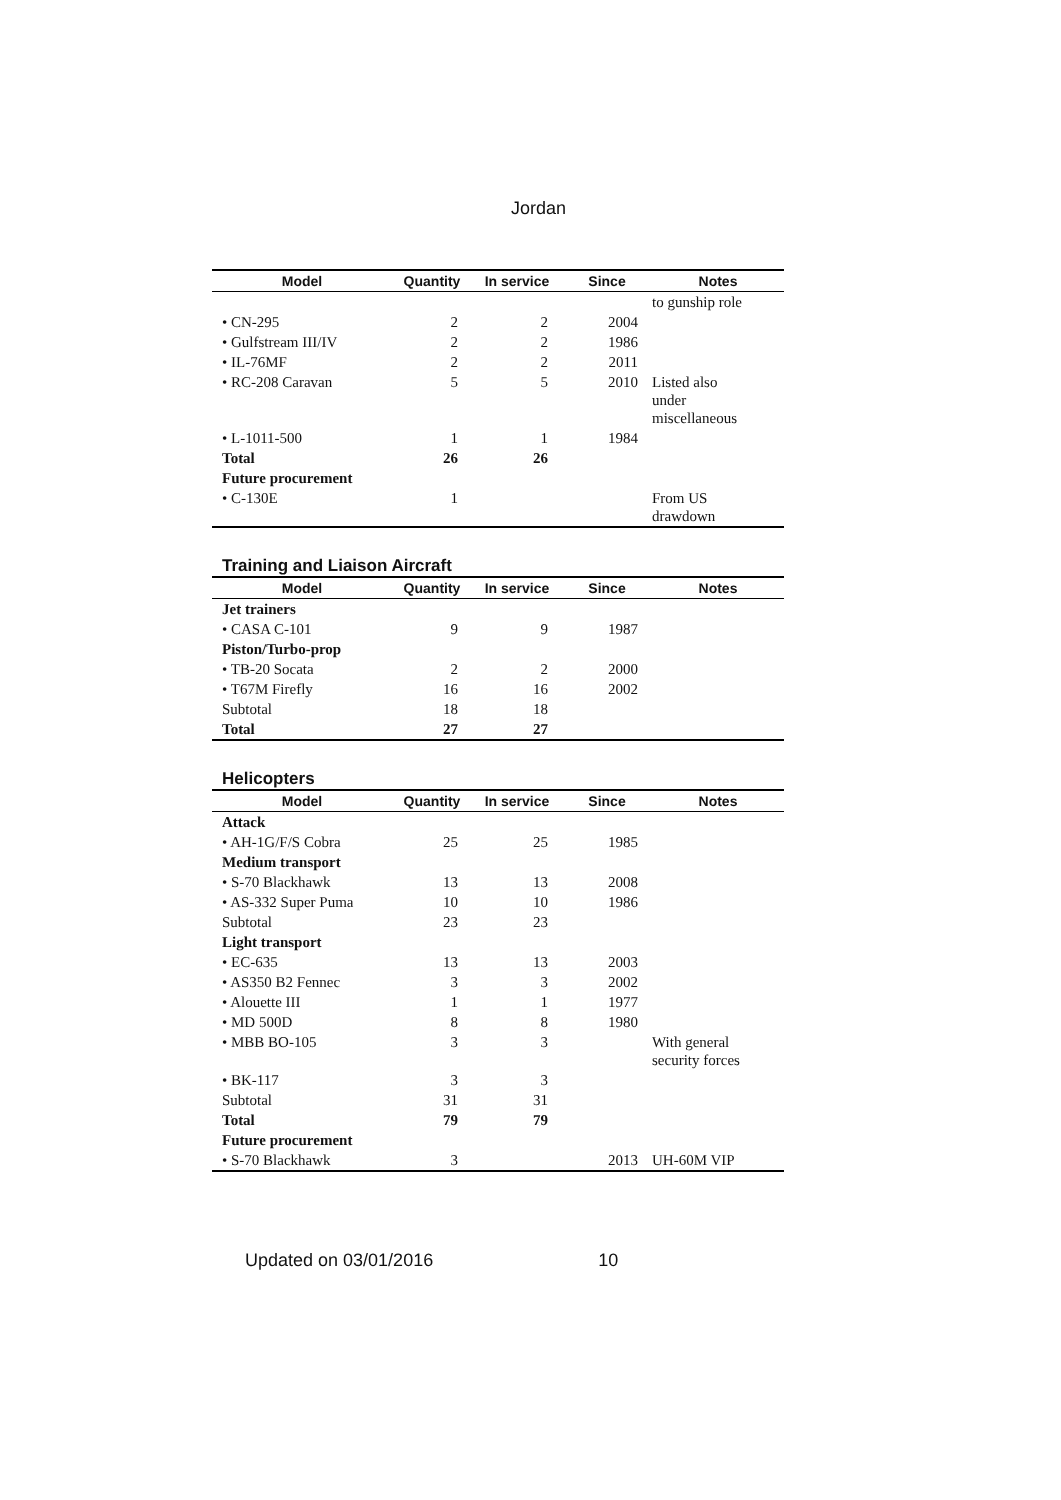Jordan
| Model | Quantity | In service | Since | Notes |
| --- | --- | --- | --- | --- |
| | | | | to gunship role |
| • CN-295 | 2 | 2 | 2004 | |
| • Gulfstream III/IV | 2 | 2 | 1986 | |
| • IL-76MF | 2 | 2 | 2011 | |
| • RC-208 Caravan | 5 | 5 | 2010 | Listed also under miscellaneous |
| • L-1011-500 | 1 | 1 | 1984 | |
| Total | 26 | 26 | | |
| Future procurement | | | | |
| • C-130E | 1 | | | From US drawdown |
Training and Liaison Aircraft
| Model | Quantity | In service | Since | Notes |
| --- | --- | --- | --- | --- |
| Jet trainers | | | | |
| • CASA C-101 | 9 | 9 | 1987 | |
| Piston/Turbo-prop | | | | |
| • TB-20 Socata | 2 | 2 | 2000 | |
| • T67M Firefly | 16 | 16 | 2002 | |
| Subtotal | 18 | 18 | | |
| Total | 27 | 27 | | |
Helicopters
| Model | Quantity | In service | Since | Notes |
| --- | --- | --- | --- | --- |
| Attack | | | | |
| • AH-1G/F/S Cobra | 25 | 25 | 1985 | |
| Medium transport | | | | |
| • S-70 Blackhawk | 13 | 13 | 2008 | |
| • AS-332 Super Puma | 10 | 10 | 1986 | |
| Subtotal | 23 | 23 | | |
| Light transport | | | | |
| • EC-635 | 13 | 13 | 2003 | |
| • AS350 B2 Fennec | 3 | 3 | 2002 | |
| • Alouette III | 1 | 1 | 1977 | |
| • MD 500D | 8 | 8 | 1980 | |
| • MBB BO-105 | 3 | 3 | | With general security forces |
| • BK-117 | 3 | 3 | | |
| Subtotal | 31 | 31 | | |
| Total | 79 | 79 | | |
| Future procurement | | | | |
| • S-70 Blackhawk | 3 | | 2013 | UH-60M VIP |
Updated on 03/01/2016 10